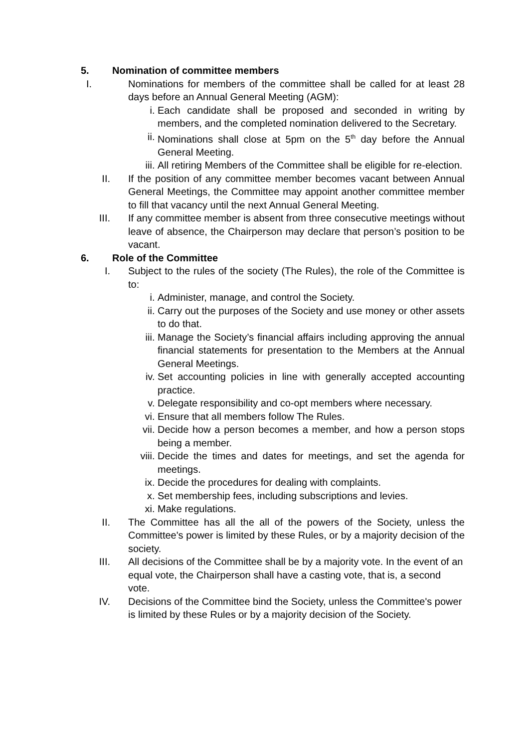5. Nomination of committee members
I.
Nominations for members of the committee shall be called for at least 28 days before an Annual General Meeting (AGM):
i. Each candidate shall be proposed and seconded in writing by members, and the completed nomination delivered to the Secretary.
ii. Nominations shall close at 5pm on the 5<sup>th</sup> day before the Annual General Meeting.
iii. All retiring Members of the Committee shall be eligible for re-election.
II. If the position of any committee member becomes vacant between Annual General Meetings, the Committee may appoint another committee member to fill that vacancy until the next Annual General Meeting.
III. If any committee member is absent from three consecutive meetings without leave of absence, the Chairperson may declare that person’s position to be vacant.
6. Role of the Committee
I. Subject to the rules of the society (The Rules), the role of the Committee is to:
i. Administer, manage, and control the Society.
ii. Carry out the purposes of the Society and use money or other assets to do that.
iii. Manage the Society’s financial affairs including approving the annual financial statements for presentation to the Members at the Annual General Meetings.
iv. Set accounting policies in line with generally accepted accounting practice.
v. Delegate responsibility and co-opt members where necessary.
vi. Ensure that all members follow The Rules.
vii. Decide how a person becomes a member, and how a person stops being a member.
viii.
Decide the times and dates for meetings, and set the agenda for meetings.
ix. Decide the procedures for dealing with complaints.
x. Set membership fees, including subscriptions and levies.
xi. Make regulations.
II. The Committee has all the all of the powers of the Society, unless the Committee's power is limited by these Rules, or by a majority decision of the society.
III. All decisions of the Committee shall be by a majority vote. In the event of an equal vote, the Chairperson shall have a casting vote, that is, a second vote.
IV. Decisions of the Committee bind the Society, unless the Committee's power is limited by these Rules or by a majority decision of the Society.